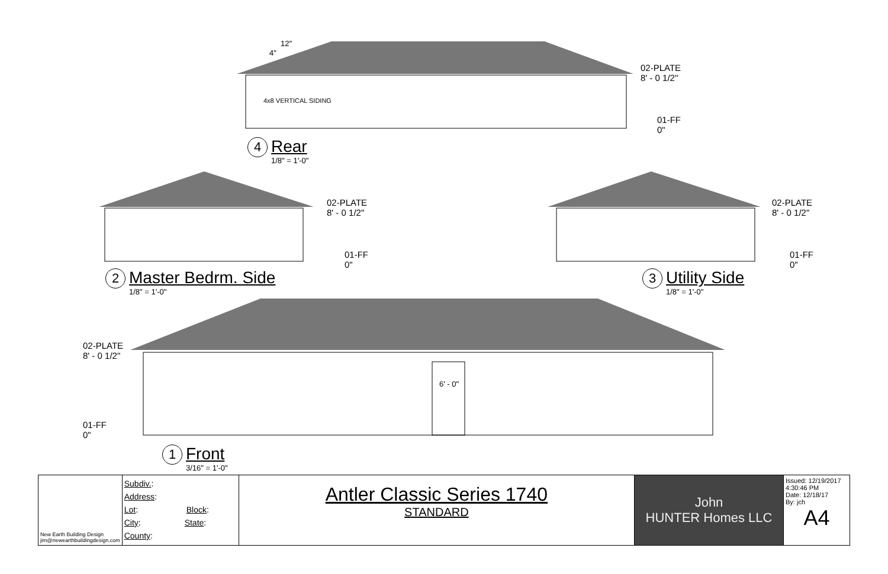12"
4"
4x8 VERTICAL SIDING
02-PLATE
8' - 0 1/2"
01-FF
0"
4
Rear
1/8" = 1'-0"
02-PLATE
8' - 0 1/2"
01-FF
0"
02-PLATE
8' - 0 1/2"
01-FF
0"
2
Master Bedrm. Side
1/8" = 1'-0"
3
Utility Side
1/8" = 1'-0"
02-PLATE
8' - 0 1/2"
01-FF
0"
6' - 0"
1
Front
3/16" = 1'-0"
| New Earth Building Design jim@newearthbuildingdesign.com | Subdiv. : Address : Lot : Block : City : State : County : | Antler Classic Series 1740 STANDARD | John HUNTER Homes LLC | Issued: 12/19/2017 4:30:46 PM Date: 12/18/17 By: jch A4 |